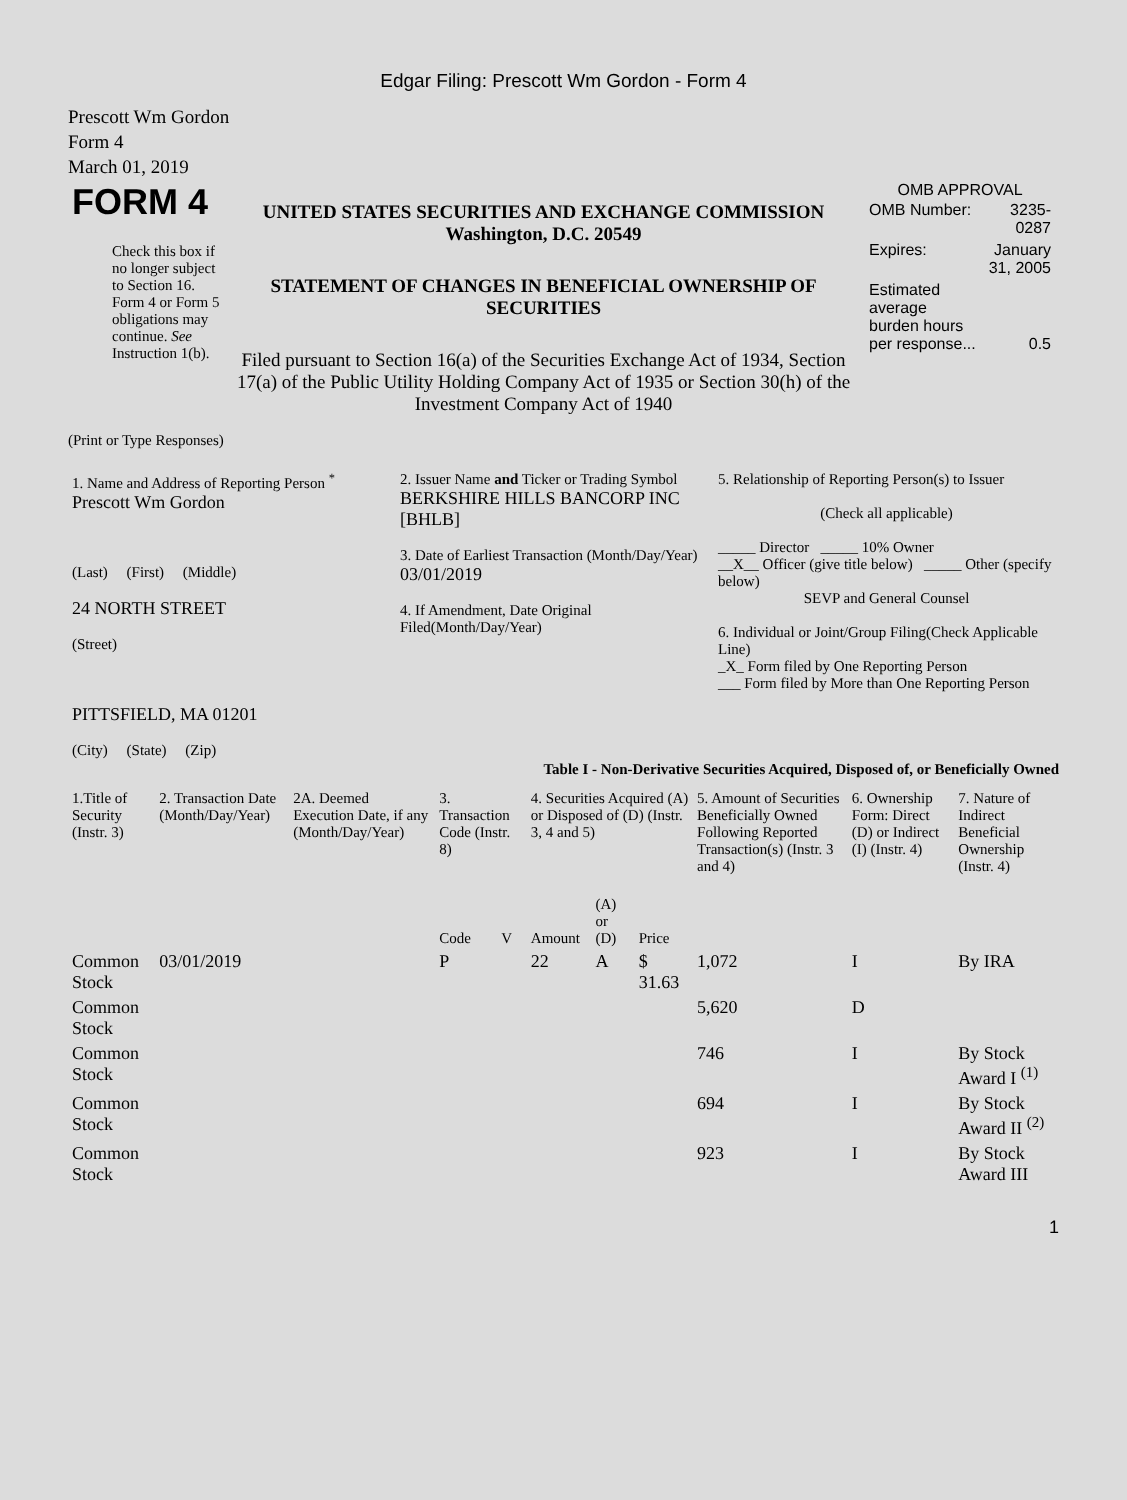Edgar Filing: Prescott Wm Gordon - Form 4
Prescott Wm Gordon
Form 4
March 01, 2019
| FORM 4 Check this box if no longer subject to Section 16. Form 4 or Form 5 obligations may continue. See Instruction 1(b). | UNITED STATES SECURITIES AND EXCHANGE COMMISSION Washington, D.C. 20549 STATEMENT OF CHANGES IN BENEFICIAL OWNERSHIP OF SECURITIES Filed pursuant to Section 16(a) of the Securities Exchange Act of 1934, Section 17(a) of the Public Utility Holding Company Act of 1935 or Section 30(h) of the Investment Company Act of 1940 | OMB APPROVAL / OMB Number: / 3235-0287 / / Expires: / January 31, 2005 / / Estimated average burden hours per response... / 0.5 / |
(Print or Type Responses)
| 1. Name and Address of Reporting Person <sup>*</sup> Prescott Wm Gordon (Last) (First) (Middle) 24 NORTH STREET (Street) PITTSFIELD, MA 01201 (City) (State) (Zip) | 2. Issuer Name and Ticker or Trading Symbol BERKSHIRE HILLS BANCORP INC [BHLB] 3. Date of Earliest Transaction (Month/Day/Year) 03/01/2019 4. If Amendment, Date Original Filed(Month/Day/Year) | 5. Relationship of Reporting Person(s) to Issuer (Check all applicable) _____ Director _____ 10% Owner __X__ Officer (give title below) _____ Other (specify below) SEVP and General Counsel 6. Individual or Joint/Group Filing(Check Applicable Line) _X_ Form filed by One Reporting Person ___ Form filed by More than One Reporting Person |
Table I - Non-Derivative Securities Acquired, Disposed of, or Beneficially Owned
| 1.Title of Security (Instr. 3) | 2. Transaction Date (Month/Day/Year) | 2A. Deemed Execution Date, if any (Month/Day/Year) | 3. Transaction Code (Instr. 8) | | 4. Securities Acquired (A) or Disposed of (D) (Instr. 3, 4 and 5) | | | 5. Amount of Securities Beneficially Owned Following Reported Transaction(s) (Instr. 3 and 4) | 6. Ownership Form: Direct (D) or Indirect (I) (Instr. 4) | 7. Nature of Indirect Beneficial Ownership (Instr. 4) |
| --- | --- | --- | --- | --- | --- | --- | --- | --- | --- | --- |
| | | | Code | V | Amount | (A) or (D) | Price | | | |
| Common Stock | 03/01/2019 | | P | | 22 | A | $ 31.63 | 1,072 | I | By IRA |
| Common Stock | | | | | | | | 5,620 | D | |
| Common Stock | | | | | | | | 746 | I | By Stock Award I <sup>(1)</sup> |
| Common Stock | | | | | | | | 694 | I | By Stock Award II <sup>(2)</sup> |
| Common Stock | | | | | | | | 923 | I | By Stock Award III |
1